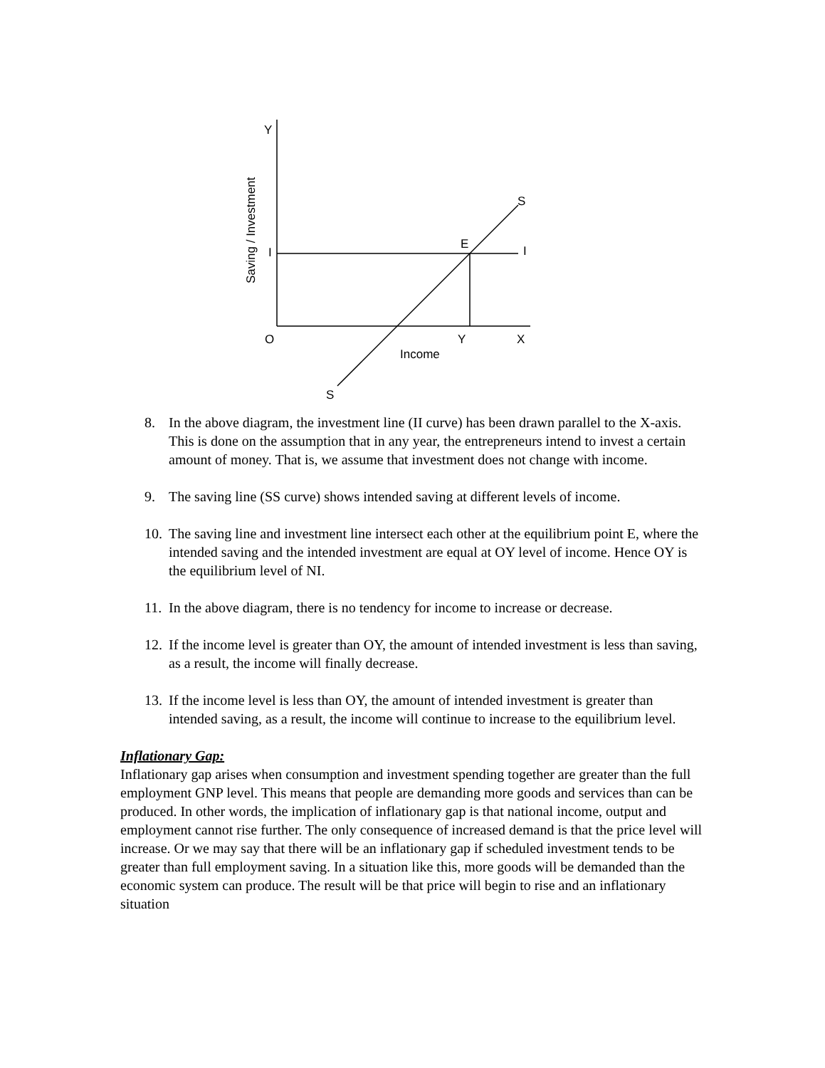Y
Saving / Investment
S
E
I
I
O
Y
X
Income
S
8. In the above diagram, the investment line (II curve) has been drawn parallel to the X-axis. This is done on the assumption that in any year, the entrepreneurs intend to invest a certain amount of money. That is, we assume that investment does not change with income.
9. The saving line (SS curve) shows intended saving at different levels of income.
10. The saving line and investment line intersect each other at the equilibrium point E, where the intended saving and the intended investment are equal at OY level of income. Hence OY is the equilibrium level of NI.
11. In the above diagram, there is no tendency for income to increase or decrease.
12. If the income level is greater than OY, the amount of intended investment is less than saving, as a result, the income will finally decrease.
13. If the income level is less than OY, the amount of intended investment is greater than intended saving, as a result, the income will continue to increase to the equilibrium level.
Inflationary Gap:
Inflationary gap arises when consumption and investment spending together are greater than the full employment GNP level. This means that people are demanding more goods and services than can be produced. In other words, the implication of inflationary gap is that national income, output and employment cannot rise further. The only consequence of increased demand is that the price level will increase. Or we may say that there will be an inflationary gap if scheduled investment tends to be greater than full employment saving. In a situation like this, more goods will be demanded than the economic system can produce. The result will be that price will begin to rise and an inflationary situation